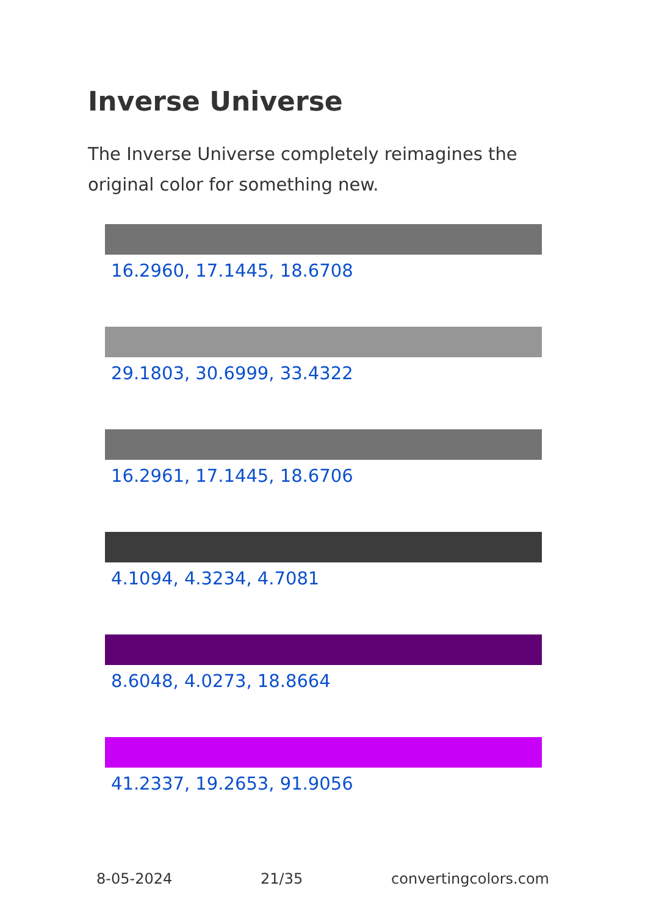Inverse Universe
The Inverse Universe completely reimagines the original color for something new.
16.2960, 17.1445, 18.6708
29.1803, 30.6999, 33.4322
16.2961, 17.1445, 18.6706
4.1094, 4.3234, 4.7081
8.6048, 4.0273, 18.8664
41.2337, 19.2653, 91.9056
8-05-2024 21/35 convertingcolors.com